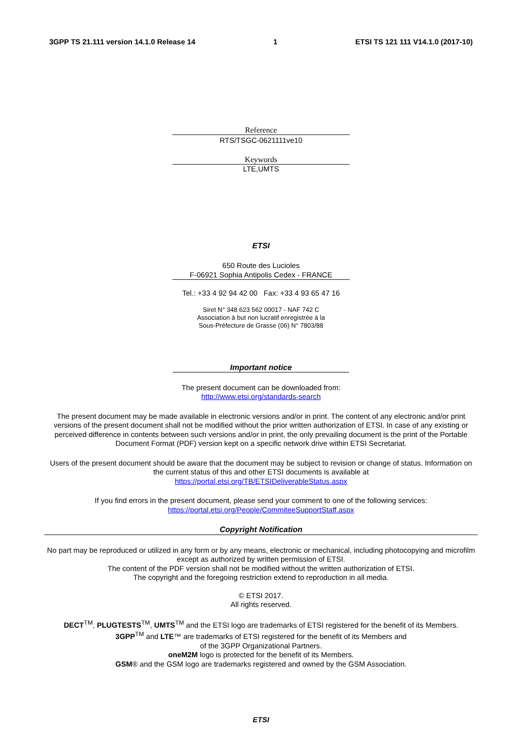3GPP TS 21.111 version 14.1.0 Release 14 1 ETSI TS 121 111 V14.1.0 (2017-10)
Reference
RTS/TSGC-0621111ve10
Keywords
LTE,UMTS
ETSI
650 Route des Lucioles
F-06921 Sophia Antipolis Cedex - FRANCE
Tel.: +33 4 92 94 42 00 Fax: +33 4 93 65 47 16
Siret N° 348 623 562 00017 - NAF 742 C
Association à but non lucratif enregistrée à la
Sous-Préfecture de Grasse (06) N° 7803/88
Important notice
The present document can be downloaded from:
http://www.etsi.org/standards-search
The present document may be made available in electronic versions and/or in print. The content of any electronic and/or print versions of the present document shall not be modified without the prior written authorization of ETSI. In case of any existing or perceived difference in contents between such versions and/or in print, the only prevailing document is the print of the Portable Document Format (PDF) version kept on a specific network drive within ETSI Secretariat.
Users of the present document should be aware that the document may be subject to revision or change of status. Information on the current status of this and other ETSI documents is available at
https://portal.etsi.org/TB/ETSIDeliverableStatus.aspx
If you find errors in the present document, please send your comment to one of the following services:
https://portal.etsi.org/People/CommiteeSupportStaff.aspx
Copyright Notification
No part may be reproduced or utilized in any form or by any means, electronic or mechanical, including photocopying and microfilm except as authorized by written permission of ETSI.
The content of the PDF version shall not be modified without the written authorization of ETSI.
The copyright and the foregoing restriction extend to reproduction in all media.
© ETSI 2017.
All rights reserved.
DECT<sup>TM</sup>, PLUGTESTS<sup>TM</sup>, UMTS<sup>TM</sup> and the ETSI logo are trademarks of ETSI registered for the benefit of its Members.
3GPP<sup>TM</sup> and LTE™ are trademarks of ETSI registered for the benefit of its Members and
of the 3GPP Organizational Partners.
oneM2M logo is protected for the benefit of its Members.
GSM® and the GSM logo are trademarks registered and owned by the GSM Association.
ETSI